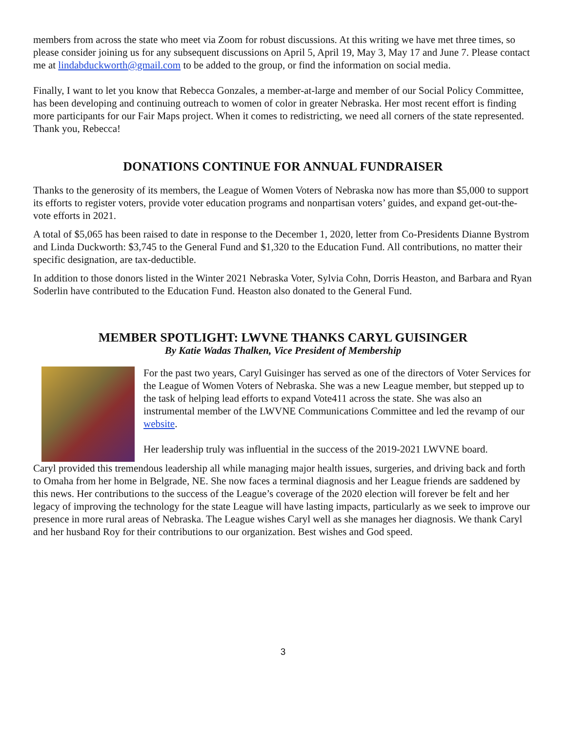members from across the state who meet via Zoom for robust discussions. At this writing we have met three times, so please consider joining us for any subsequent discussions on April 5, April 19, May 3, May 17 and June 7. Please contact me at lindabduckworth@gmail.com to be added to the group, or find the information on social media.
Finally, I want to let you know that Rebecca Gonzales, a member-at-large and member of our Social Policy Committee, has been developing and continuing outreach to women of color in greater Nebraska. Her most recent effort is finding more participants for our Fair Maps project. When it comes to redistricting, we need all corners of the state represented. Thank you, Rebecca!
DONATIONS CONTINUE FOR ANNUAL FUNDRAISER
Thanks to the generosity of its members, the League of Women Voters of Nebraska now has more than $5,000 to support its efforts to register voters, provide voter education programs and nonpartisan voters’ guides, and expand get-out-the-vote efforts in 2021.
A total of $5,065 has been raised to date in response to the December 1, 2020, letter from Co-Presidents Dianne Bystrom and Linda Duckworth: $3,745 to the General Fund and $1,320 to the Education Fund. All contributions, no matter their specific designation, are tax-deductible.
In addition to those donors listed in the Winter 2021 Nebraska Voter, Sylvia Cohn, Dorris Heaston, and Barbara and Ryan Soderlin have contributed to the Education Fund. Heaston also donated to the General Fund.
MEMBER SPOTLIGHT: LWVNE THANKS CARYL GUISINGER
By Katie Wadas Thalken, Vice President of Membership
For the past two years, Caryl Guisinger has served as one of the directors of Voter Services for the League of Women Voters of Nebraska. She was a new League member, but stepped up to the task of helping lead efforts to expand Vote411 across the state. She was also an instrumental member of the LWVNE Communications Committee and led the revamp of our website.
Her leadership truly was influential in the success of the 2019-2021 LWVNE board.
Caryl provided this tremendous leadership all while managing major health issues, surgeries, and driving back and forth to Omaha from her home in Belgrade, NE. She now faces a terminal diagnosis and her League friends are saddened by this news. Her contributions to the success of the League’s coverage of the 2020 election will forever be felt and her legacy of improving the technology for the state League will have lasting impacts, particularly as we seek to improve our presence in more rural areas of Nebraska. The League wishes Caryl well as she manages her diagnosis. We thank Caryl and her husband Roy for their contributions to our organization. Best wishes and God speed.
3